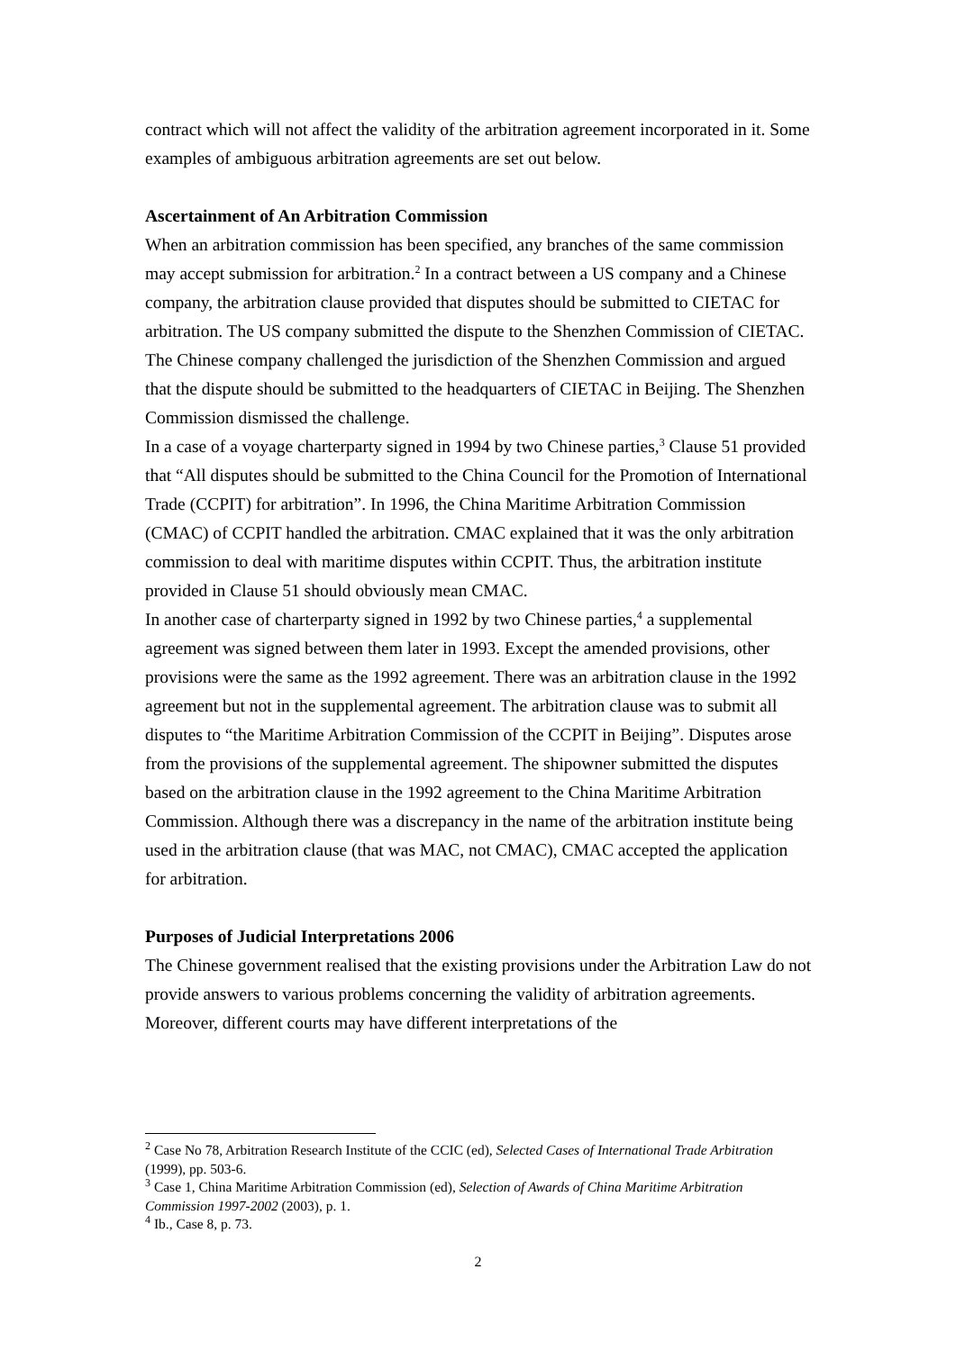contract which will not affect the validity of the arbitration agreement incorporated in it. Some examples of ambiguous arbitration agreements are set out below.
Ascertainment of An Arbitration Commission
When an arbitration commission has been specified, any branches of the same commission may accept submission for arbitration.<sup>2</sup> In a contract between a US company and a Chinese company, the arbitration clause provided that disputes should be submitted to CIETAC for arbitration. The US company submitted the dispute to the Shenzhen Commission of CIETAC. The Chinese company challenged the jurisdiction of the Shenzhen Commission and argued that the dispute should be submitted to the headquarters of CIETAC in Beijing. The Shenzhen Commission dismissed the challenge.
In a case of a voyage charterparty signed in 1994 by two Chinese parties,<sup>3</sup> Clause 51 provided that “All disputes should be submitted to the China Council for the Promotion of International Trade (CCPIT) for arbitration”. In 1996, the China Maritime Arbitration Commission (CMAC) of CCPIT handled the arbitration. CMAC explained that it was the only arbitration commission to deal with maritime disputes within CCPIT. Thus, the arbitration institute provided in Clause 51 should obviously mean CMAC.
In another case of charterparty signed in 1992 by two Chinese parties,<sup>4</sup> a supplemental agreement was signed between them later in 1993. Except the amended provisions, other provisions were the same as the 1992 agreement. There was an arbitration clause in the 1992 agreement but not in the supplemental agreement. The arbitration clause was to submit all disputes to “the Maritime Arbitration Commission of the CCPIT in Beijing”. Disputes arose from the provisions of the supplemental agreement. The shipowner submitted the disputes based on the arbitration clause in the 1992 agreement to the China Maritime Arbitration Commission. Although there was a discrepancy in the name of the arbitration institute being used in the arbitration clause (that was MAC, not CMAC), CMAC accepted the application for arbitration.
Purposes of Judicial Interpretations 2006
The Chinese government realised that the existing provisions under the Arbitration Law do not provide answers to various problems concerning the validity of arbitration agreements. Moreover, different courts may have different interpretations of the
<sup>2</sup> Case No 78, Arbitration Research Institute of the CCIC (ed), Selected Cases of International Trade Arbitration (1999), pp. 503-6.
<sup>3</sup> Case 1, China Maritime Arbitration Commission (ed), Selection of Awards of China Maritime Arbitration Commission 1997-2002 (2003), p. 1.
<sup>4</sup> Ib., Case 8, p. 73.
2